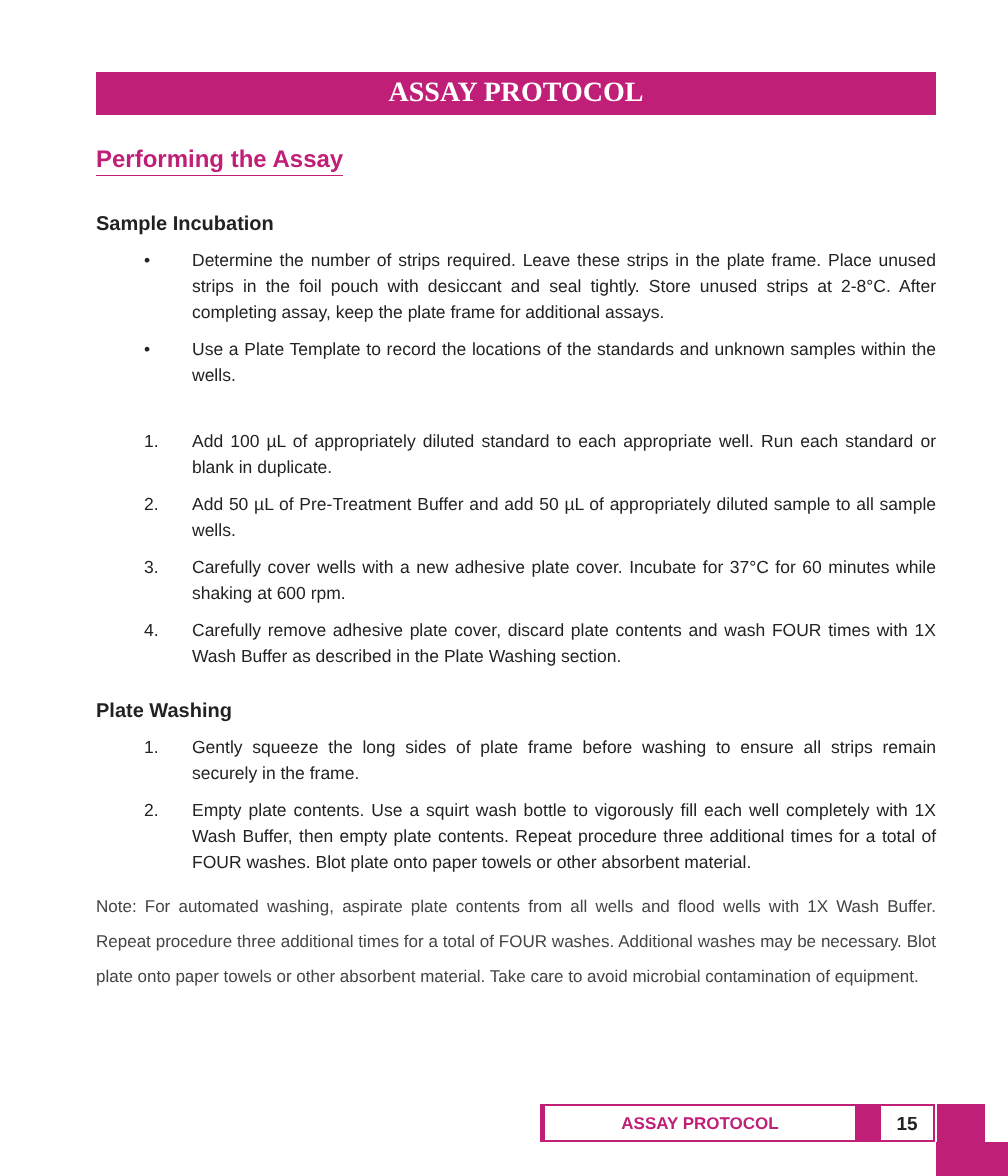ASSAY PROTOCOL
Performing the Assay
Sample Incubation
• Determine the number of strips required. Leave these strips in the plate frame. Place unused strips in the foil pouch with desiccant and seal tightly. Store unused strips at 2-8°C. After completing assay, keep the plate frame for additional assays.
• Use a Plate Template to record the locations of the standards and unknown samples within the wells.
1. Add 100 µL of appropriately diluted standard to each appropriate well. Run each standard or blank in duplicate.
2. Add 50 µL of Pre-Treatment Buffer and add 50 µL of appropriately diluted sample to all sample wells.
3. Carefully cover wells with a new adhesive plate cover. Incubate for 37°C for 60 minutes while shaking at 600 rpm.
4. Carefully remove adhesive plate cover, discard plate contents and wash FOUR times with 1X Wash Buffer as described in the Plate Washing section.
Plate Washing
1. Gently squeeze the long sides of plate frame before washing to ensure all strips remain securely in the frame.
2. Empty plate contents. Use a squirt wash bottle to vigorously fill each well completely with 1X Wash Buffer, then empty plate contents. Repeat procedure three additional times for a total of FOUR washes. Blot plate onto paper towels or other absorbent material.
Note: For automated washing, aspirate plate contents from all wells and flood wells with 1X Wash Buffer. Repeat procedure three additional times for a total of FOUR washes. Additional washes may be necessary. Blot plate onto paper towels or other absorbent material. Take care to avoid microbial contamination of equipment.
ASSAY PROTOCOL 15